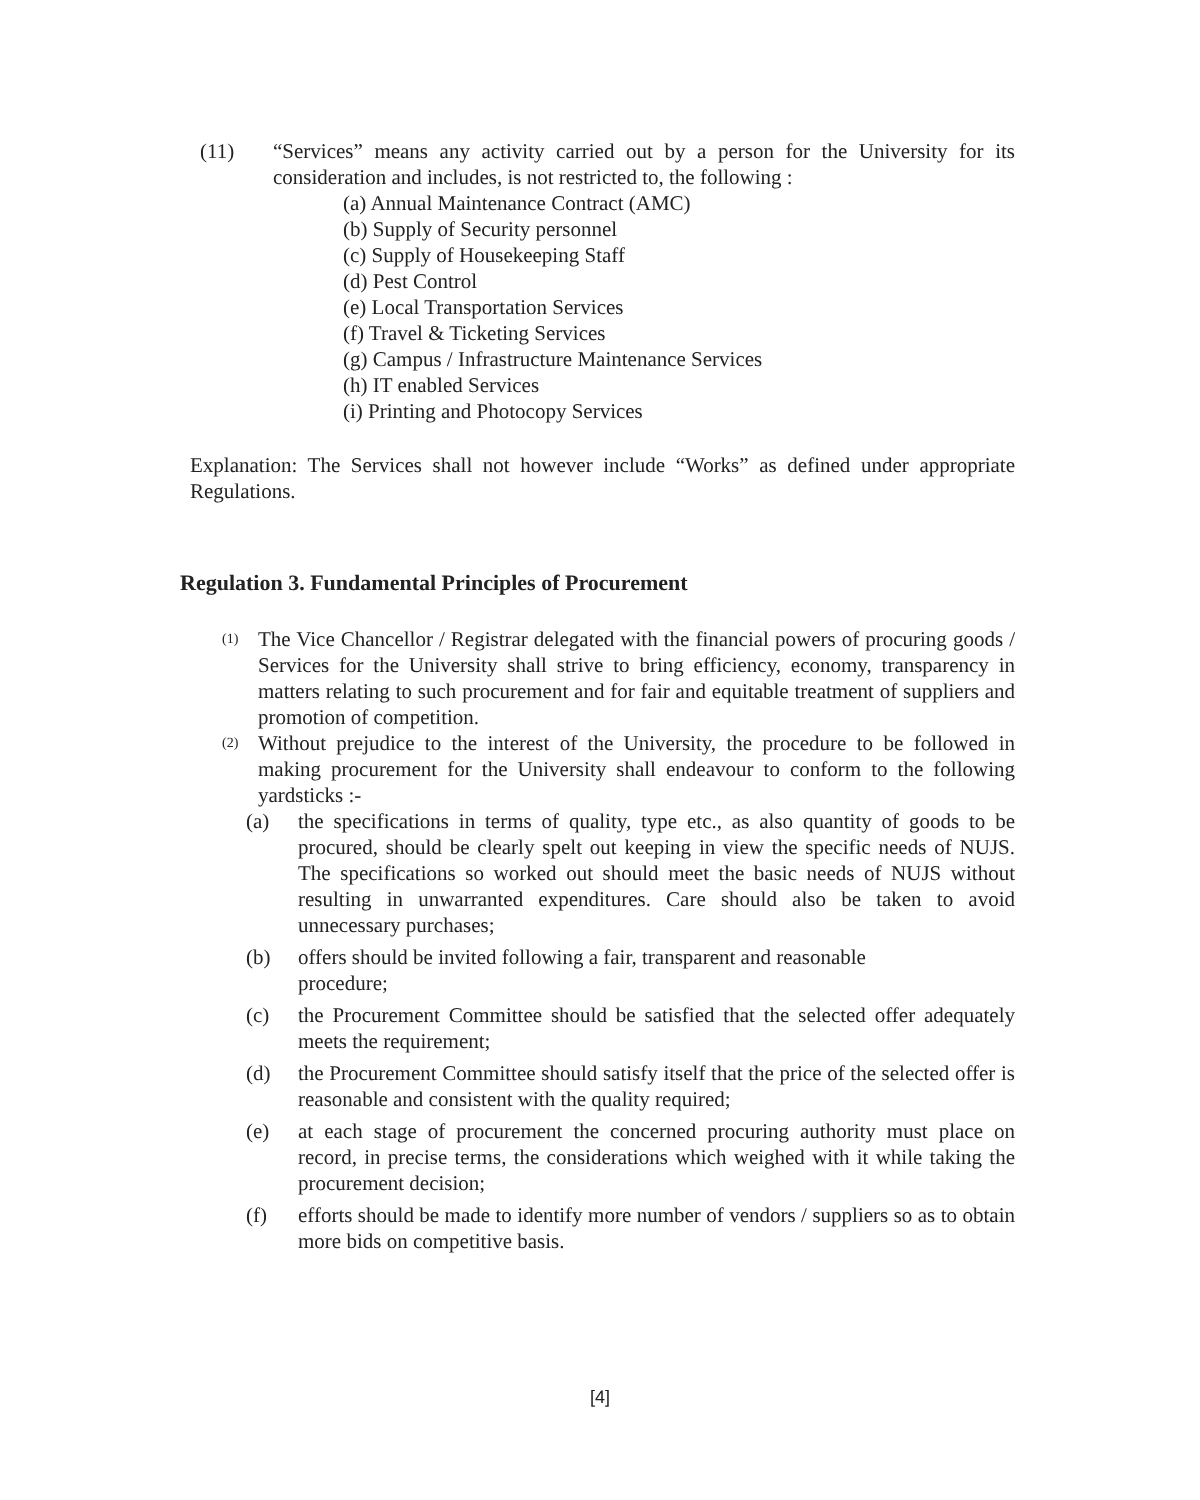(11) “Services” means any activity carried out by a person for the University for its consideration and includes, is not restricted to, the following :
(a) Annual Maintenance Contract (AMC)
(b) Supply of Security personnel
(c) Supply of Housekeeping Staff
(d) Pest Control
(e) Local Transportation Services
(f) Travel & Ticketing Services
(g) Campus / Infrastructure Maintenance Services
(h) IT enabled Services
(i) Printing and Photocopy Services
Explanation: The Services shall not however include “Works” as defined under appropriate Regulations.
Regulation 3. Fundamental Principles of Procurement
(1)
The Vice Chancellor / Registrar delegated with the financial powers of procuring goods / Services for the University shall strive to bring efficiency, economy, transparency in matters relating to such procurement and for fair and equitable treatment of suppliers and promotion of competition.
(2)
Without prejudice to the interest of the University, the procedure to be followed in making procurement for the University shall endeavour to conform to the following yardsticks :-
(a) the specifications in terms of quality, type etc., as also quantity of goods to be procured, should be clearly spelt out keeping in view the specific needs of NUJS. The specifications so worked out should meet the basic needs of NUJS without resulting in unwarranted expenditures. Care should also be taken to avoid unnecessary purchases;
(b) offers should be invited following a fair, transparent and reasonable
procedure;
(c) the Procurement Committee should be satisfied that the selected offer adequately meets the requirement;
(d) the Procurement Committee should satisfy itself that the price of the selected offer is reasonable and consistent with the quality required;
(e) at each stage of procurement the concerned procuring authority must place on record, in precise terms, the considerations which weighed with it while taking the procurement decision;
(f) efforts should be made to identify more number of vendors / suppliers so as to obtain more bids on competitive basis.
[4]